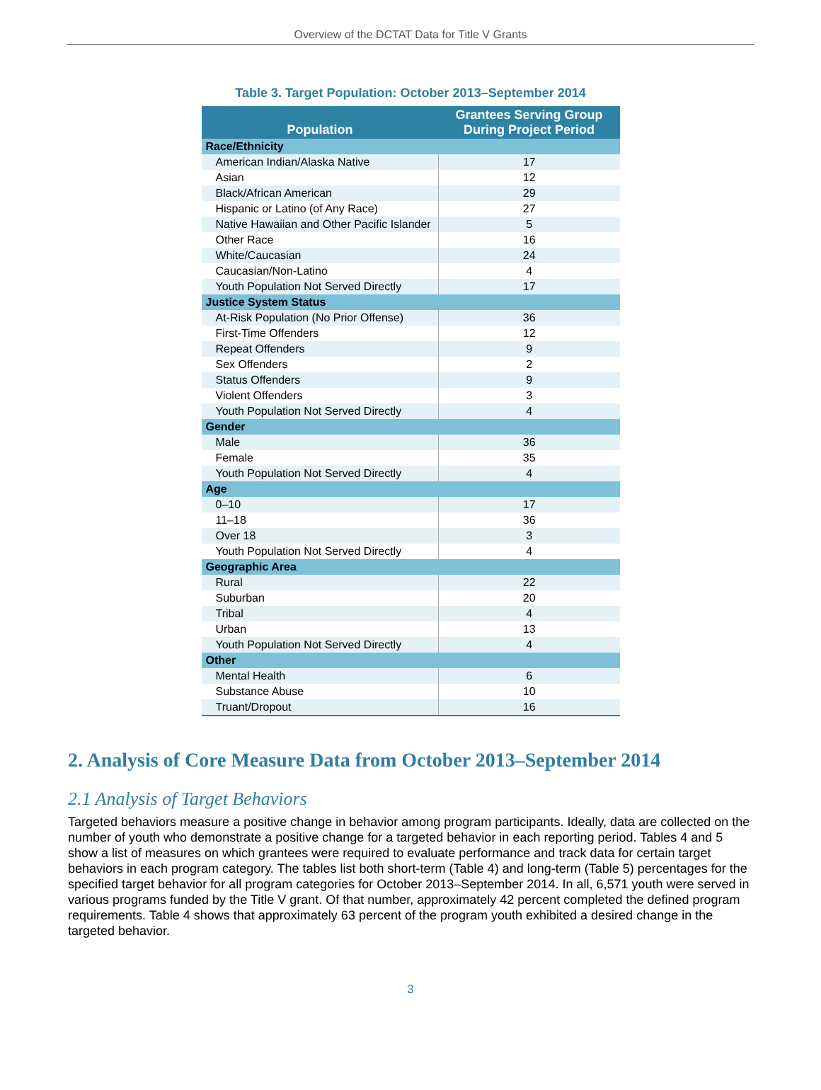Overview of the DCTAT Data for Title V Grants
Table 3. Target Population: October 2013–September 2014
| Population | Grantees Serving Group During Project Period |
| --- | --- |
| Race/Ethnicity | |
| American Indian/Alaska Native | 17 |
| Asian | 12 |
| Black/African American | 29 |
| Hispanic or Latino (of Any Race) | 27 |
| Native Hawaiian and Other Pacific Islander | 5 |
| Other Race | 16 |
| White/Caucasian | 24 |
| Caucasian/Non-Latino | 4 |
| Youth Population Not Served Directly | 17 |
| Justice System Status | |
| At-Risk Population (No Prior Offense) | 36 |
| First-Time Offenders | 12 |
| Repeat Offenders | 9 |
| Sex Offenders | 2 |
| Status Offenders | 9 |
| Violent Offenders | 3 |
| Youth Population Not Served Directly | 4 |
| Gender | |
| Male | 36 |
| Female | 35 |
| Youth Population Not Served Directly | 4 |
| Age | |
| 0–10 | 17 |
| 11–18 | 36 |
| Over 18 | 3 |
| Youth Population Not Served Directly | 4 |
| Geographic Area | |
| Rural | 22 |
| Suburban | 20 |
| Tribal | 4 |
| Urban | 13 |
| Youth Population Not Served Directly | 4 |
| Other | |
| Mental Health | 6 |
| Substance Abuse | 10 |
| Truant/Dropout | 16 |
2. Analysis of Core Measure Data from October 2013–September 2014
2.1 Analysis of Target Behaviors
Targeted behaviors measure a positive change in behavior among program participants. Ideally, data are collected on the number of youth who demonstrate a positive change for a targeted behavior in each reporting period. Tables 4 and 5 show a list of measures on which grantees were required to evaluate performance and track data for certain target behaviors in each program category. The tables list both short-term (Table 4) and long-term (Table 5) percentages for the specified target behavior for all program categories for October 2013–September 2014. In all, 6,571 youth were served in various programs funded by the Title V grant. Of that number, approximately 42 percent completed the defined program requirements. Table 4 shows that approximately 63 percent of the program youth exhibited a desired change in the targeted behavior.
3